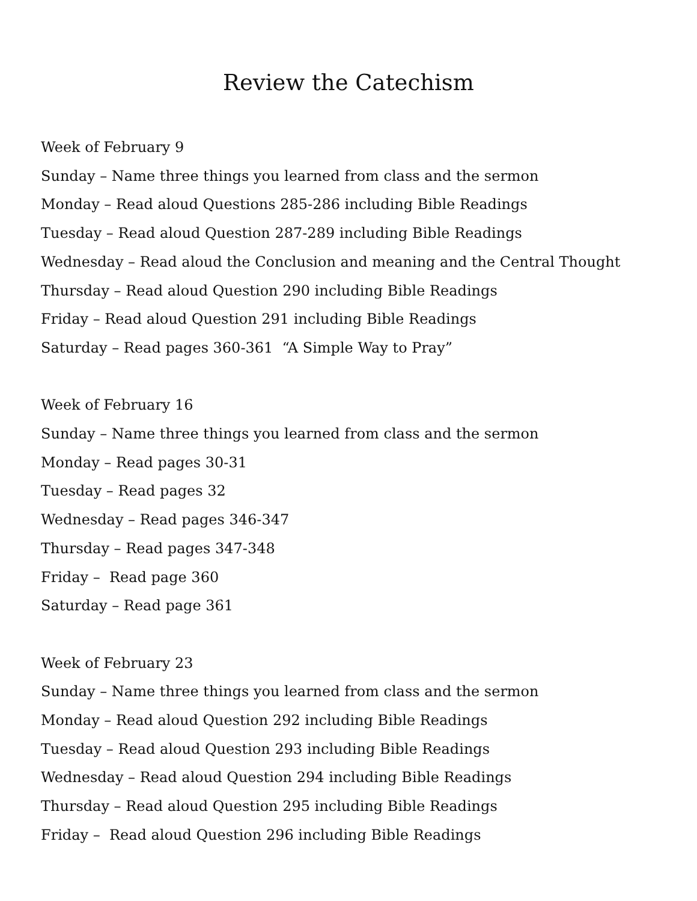Review the Catechism
Week of February 9
Sunday – Name three things you learned from class and the sermon
Monday – Read aloud Questions 285-286 including Bible Readings
Tuesday – Read aloud Question 287-289 including Bible Readings
Wednesday – Read aloud the Conclusion and meaning and the Central Thought
Thursday – Read aloud Question 290 including Bible Readings
Friday – Read aloud Question 291 including Bible Readings
Saturday – Read pages 360-361 “A Simple Way to Pray”
Week of February 16
Sunday – Name three things you learned from class and the sermon
Monday – Read pages 30-31
Tuesday – Read pages 32
Wednesday – Read pages 346-347
Thursday – Read pages 347-348
Friday – Read page 360
Saturday – Read page 361
Week of February 23
Sunday – Name three things you learned from class and the sermon
Monday – Read aloud Question 292 including Bible Readings
Tuesday – Read aloud Question 293 including Bible Readings
Wednesday – Read aloud Question 294 including Bible Readings
Thursday – Read aloud Question 295 including Bible Readings
Friday – Read aloud Question 296 including Bible Readings